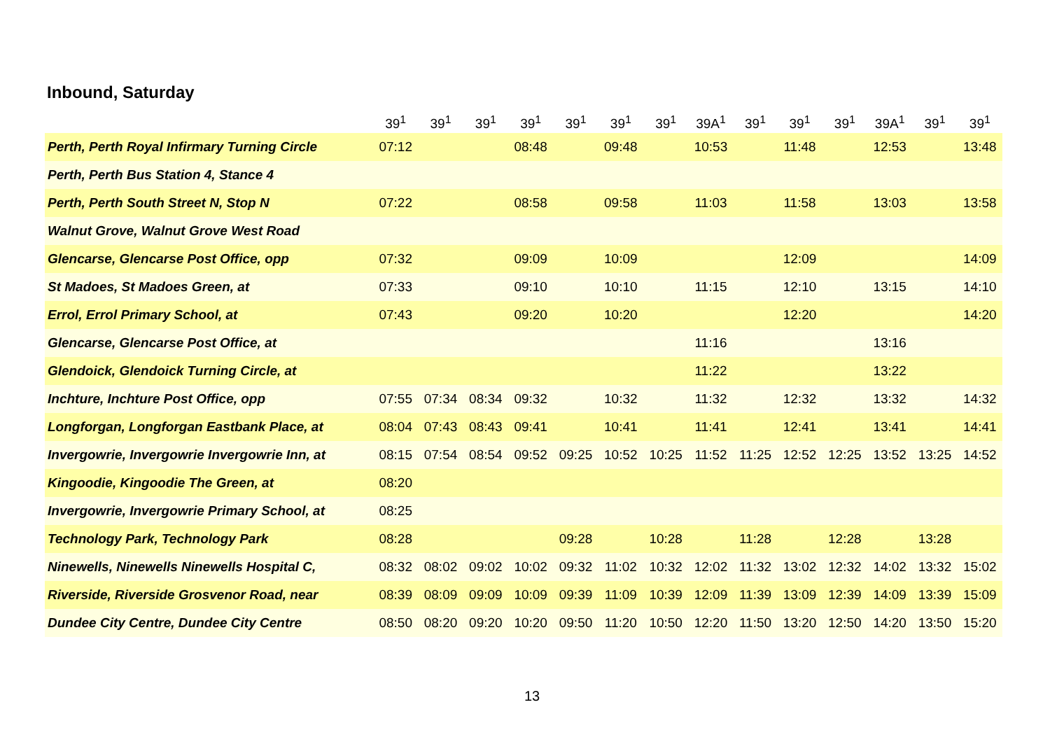Inbound, Saturday
| | 39<sup>1</sup> | 39<sup>1</sup> | 39<sup>1</sup> | 39<sup>1</sup> | 39<sup>1</sup> | 39<sup>1</sup> | 39<sup>1</sup> | 39A<sup>1</sup> | 39<sup>1</sup> | 39<sup>1</sup> | 39<sup>1</sup> | 39A<sup>1</sup> | 39<sup>1</sup> | 39<sup>1</sup> |
| --- | --- | --- | --- | --- | --- | --- | --- | --- | --- | --- | --- | --- | --- | --- |
| Perth, Perth Royal Infirmary Turning Circle | 07:12 | | | 08:48 | | 09:48 | | 10:53 | | 11:48 | | 12:53 | | 13:48 |
| Perth, Perth Bus Station 4, Stance 4 | | | | | | | | | | | | | | |
| Perth, Perth South Street N, Stop N | 07:22 | | | 08:58 | | 09:58 | | 11:03 | | 11:58 | | 13:03 | | 13:58 |
| Walnut Grove, Walnut Grove West Road | | | | | | | | | | | | | | |
| Glencarse, Glencarse Post Office, opp | 07:32 | | | 09:09 | | 10:09 | | | | 12:09 | | | | 14:09 |
| St Madoes, St Madoes Green, at | 07:33 | | | 09:10 | | 10:10 | | 11:15 | | 12:10 | | 13:15 | | 14:10 |
| Errol, Errol Primary School, at | 07:43 | | | 09:20 | | 10:20 | | | | 12:20 | | | | 14:20 |
| Glencarse, Glencarse Post Office, at | | | | | | | | 11:16 | | | | 13:16 | | |
| Glendoick, Glendoick Turning Circle, at | | | | | | | | 11:22 | | | | 13:22 | | |
| Inchture, Inchture Post Office, opp | 07:55 | 07:34 | 08:34 | 09:32 | | 10:32 | | 11:32 | | 12:32 | | 13:32 | | 14:32 |
| Longforgan, Longforgan Eastbank Place, at | 08:04 | 07:43 | 08:43 | 09:41 | | 10:41 | | 11:41 | | 12:41 | | 13:41 | | 14:41 |
| Invergowrie, Invergowrie Invergowrie Inn, at | 08:15 | 07:54 | 08:54 | 09:52 | 09:25 | 10:52 | 10:25 | 11:52 | 11:25 | 12:52 | 12:25 | 13:52 | 13:25 | 14:52 |
| Kingoodie, Kingoodie The Green, at | 08:20 | | | | | | | | | | | | | |
| Invergowrie, Invergowrie Primary School, at | 08:25 | | | | | | | | | | | | | |
| Technology Park, Technology Park | 08:28 | | | | 09:28 | | 10:28 | | 11:28 | | 12:28 | | 13:28 | |
| Ninewells, Ninewells Ninewells Hospital C, | 08:32 | 08:02 | 09:02 | 10:02 | 09:32 | 11:02 | 10:32 | 12:02 | 11:32 | 13:02 | 12:32 | 14:02 | 13:32 | 15:02 |
| Riverside, Riverside Grosvenor Road, near | 08:39 | 08:09 | 09:09 | 10:09 | 09:39 | 11:09 | 10:39 | 12:09 | 11:39 | 13:09 | 12:39 | 14:09 | 13:39 | 15:09 |
| Dundee City Centre, Dundee City Centre | 08:50 | 08:20 | 09:20 | 10:20 | 09:50 | 11:20 | 10:50 | 12:20 | 11:50 | 13:20 | 12:50 | 14:20 | 13:50 | 15:20 |
13